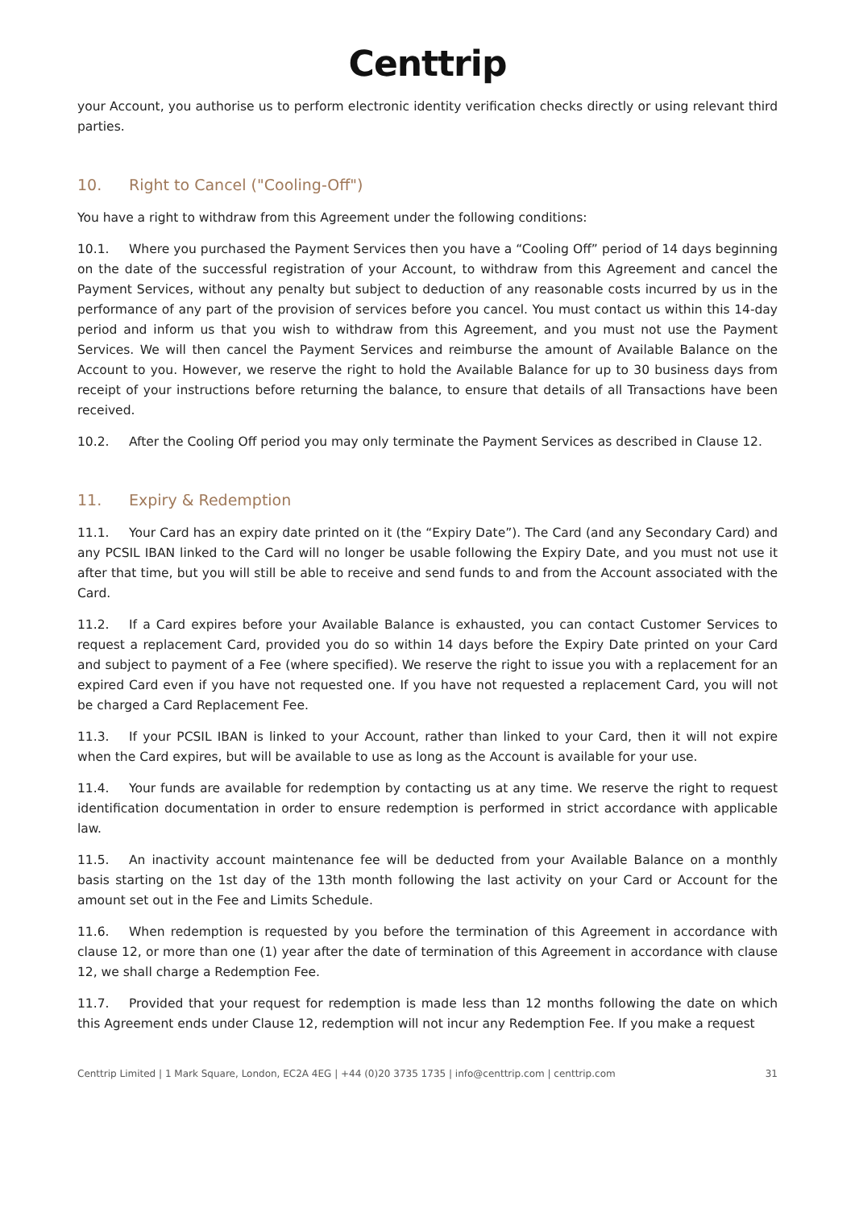Centtrip
your Account, you authorise us to perform electronic identity verification checks directly or using relevant third parties.
10. Right to Cancel ("Cooling-Off")
You have a right to withdraw from this Agreement under the following conditions:
10.1. Where you purchased the Payment Services then you have a “Cooling Off” period of 14 days beginning on the date of the successful registration of your Account, to withdraw from this Agreement and cancel the Payment Services, without any penalty but subject to deduction of any reasonable costs incurred by us in the performance of any part of the provision of services before you cancel. You must contact us within this 14-day period and inform us that you wish to withdraw from this Agreement, and you must not use the Payment Services. We will then cancel the Payment Services and reimburse the amount of Available Balance on the Account to you. However, we reserve the right to hold the Available Balance for up to 30 business days from receipt of your instructions before returning the balance, to ensure that details of all Transactions have been received.
10.2. After the Cooling Off period you may only terminate the Payment Services as described in Clause 12.
11. Expiry & Redemption
11.1. Your Card has an expiry date printed on it (the “Expiry Date”). The Card (and any Secondary Card) and any PCSIL IBAN linked to the Card will no longer be usable following the Expiry Date, and you must not use it after that time, but you will still be able to receive and send funds to and from the Account associated with the Card.
11.2. If a Card expires before your Available Balance is exhausted, you can contact Customer Services to request a replacement Card, provided you do so within 14 days before the Expiry Date printed on your Card and subject to payment of a Fee (where specified). We reserve the right to issue you with a replacement for an expired Card even if you have not requested one. If you have not requested a replacement Card, you will not be charged a Card Replacement Fee.
11.3. If your PCSIL IBAN is linked to your Account, rather than linked to your Card, then it will not expire when the Card expires, but will be available to use as long as the Account is available for your use.
11.4. Your funds are available for redemption by contacting us at any time. We reserve the right to request identification documentation in order to ensure redemption is performed in strict accordance with applicable law.
11.5. An inactivity account maintenance fee will be deducted from your Available Balance on a monthly basis starting on the 1st day of the 13th month following the last activity on your Card or Account for the amount set out in the Fee and Limits Schedule.
11.6. When redemption is requested by you before the termination of this Agreement in accordance with clause 12, or more than one (1) year after the date of termination of this Agreement in accordance with clause 12, we shall charge a Redemption Fee.
11.7. Provided that your request for redemption is made less than 12 months following the date on which this Agreement ends under Clause 12, redemption will not incur any Redemption Fee. If you make a request
Centtrip Limited | 1 Mark Square, London, EC2A 4EG | +44 (0)20 3735 1735 | info@centtrip.com | centtrip.com 31